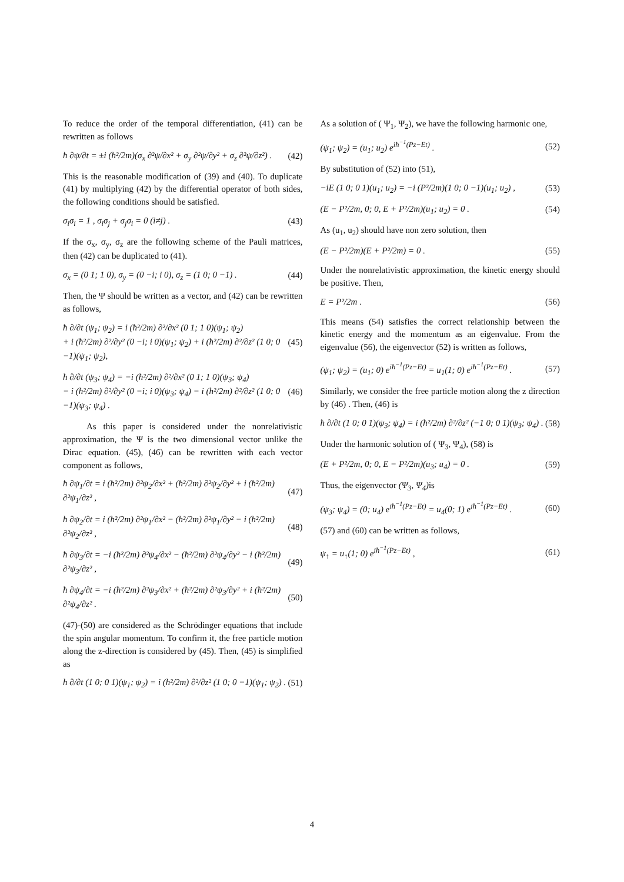To reduce the order of the temporal differentiation, (41) can be rewritten as follows
ħ ∂ψ/∂t = ±i (ħ²/2m)(σ<sub>x</sub> ∂²ψ/∂x² + σ<sub>y</sub> ∂²ψ/∂y² + σ<sub>z</sub> ∂²ψ/∂z²) . (42)
This is the reasonable modification of (39) and (40). To duplicate (41) by multiplying (42) by the differential operator of both sides, the following conditions should be satisfied.
σ<sub>i</sub>σ<sub>i</sub> = 1 , σ<sub>i</sub>σ<sub>j</sub> + σ<sub>j</sub>σ<sub>i</sub> = 0 (i≠j) . (43)
If the σ<sub>x</sub>, σ<sub>y</sub>, σ<sub>z</sub> are the following scheme of the Pauli matrices, then (42) can be duplicated to (41).
σ<sub>x</sub> = (0 1; 1 0), σ<sub>y</sub> = (0 −i; i 0), σ<sub>z</sub> = (1 0; 0 −1) . (44)
Then, the Ψ should be written as a vector, and (42) can be rewritten as follows,
ħ ∂/∂t (ψ<sub>1</sub>; ψ<sub>2</sub>) = i (ħ²/2m) ∂²/∂x² (0 1; 1 0)(ψ<sub>1</sub>; ψ<sub>2</sub>)
+ i (ħ²/2m) ∂²/∂y² (0 −i; i 0)(ψ<sub>1</sub>; ψ<sub>2</sub>) + i (ħ²/2m) ∂²/∂z² (1 0; 0 −1)(ψ<sub>1</sub>; ψ<sub>2</sub>), (45)
ħ ∂/∂t (ψ<sub>3</sub>; ψ<sub>4</sub>) = −i (ħ²/2m) ∂²/∂x² (0 1; 1 0)(ψ<sub>3</sub>; ψ<sub>4</sub>)
− i (ħ²/2m) ∂²/∂y² (0 −i; i 0)(ψ<sub>3</sub>; ψ<sub>4</sub>) − i (ħ²/2m) ∂²/∂z² (1 0; 0 −1)(ψ<sub>3</sub>; ψ<sub>4</sub>) . (46)
As this paper is considered under the nonrelativistic approximation, the Ψ is the two dimensional vector unlike the Dirac equation. (45), (46) can be rewritten with each vector component as follows,
ħ ∂ψ<sub>1</sub>/∂t = i (ħ²/2m) ∂²ψ<sub>2</sub>/∂x² + (ħ²/2m) ∂²ψ<sub>2</sub>/∂y² + i (ħ²/2m) ∂²ψ<sub>1</sub>/∂z² , (47)
ħ ∂ψ<sub>2</sub>/∂t = i (ħ²/2m) ∂²ψ<sub>1</sub>/∂x² − (ħ²/2m) ∂²ψ<sub>1</sub>/∂y² − i (ħ²/2m) ∂²ψ<sub>2</sub>/∂z² , (48)
ħ ∂ψ<sub>3</sub>/∂t = −i (ħ²/2m) ∂²ψ<sub>4</sub>/∂x² − (ħ²/2m) ∂²ψ<sub>4</sub>/∂y² − i (ħ²/2m) ∂²ψ<sub>3</sub>/∂z² , (49)
ħ ∂ψ<sub>4</sub>/∂t = −i (ħ²/2m) ∂²ψ<sub>3</sub>/∂x² + (ħ²/2m) ∂²ψ<sub>3</sub>/∂y² + i (ħ²/2m) ∂²ψ<sub>4</sub>/∂z² . (50)
(47)-(50) are considered as the Schrödinger equations that include the spin angular momentum. To confirm it, the free particle motion along the z-direction is considered by (45). Then, (45) is simplified as
ħ ∂/∂t (1 0; 0 1)(ψ<sub>1</sub>; ψ<sub>2</sub>) = i (ħ²/2m) ∂²/∂z² (1 0; 0 −1)(ψ<sub>1</sub>; ψ<sub>2</sub>) . (51)
As a solution of ( Ψ<sub>1</sub>, Ψ<sub>2</sub>), we have the following harmonic one,
(ψ<sub>1</sub>; ψ<sub>2</sub>) = (u<sub>1</sub>; u<sub>2</sub>) e<sup>iħ<sup>−1</sup>(Pz−Et)</sup> . (52)
By substitution of (52) into (51),
−iE (1 0; 0 1)(u<sub>1</sub>; u<sub>2</sub>) = −i (P²/2m)(1 0; 0 −1)(u<sub>1</sub>; u<sub>2</sub>) , (53)
(E − P²/2m, 0; 0, E + P²/2m)(u<sub>1</sub>; u<sub>2</sub>) = 0 . (54)
As (u<sub>1</sub>, u<sub>2</sub>) should have non zero solution, then
(E − P²/2m)(E + P²/2m) = 0 . (55)
Under the nonrelativistic approximation, the kinetic energy should be positive. Then,
E = P²/2m . (56)
This means (54) satisfies the correct relationship between the kinetic energy and the momentum as an eigenvalue. From the eigenvalue (56), the eigenvector (52) is written as follows,
(ψ<sub>1</sub>; ψ<sub>2</sub>) = (u<sub>1</sub>; 0) e<sup>iħ<sup>−1</sup>(Pz−Et)</sup> = u<sub>1</sub>(1; 0) e<sup>iħ<sup>−1</sup>(Pz−Et)</sup> . (57)
Similarly, we consider the free particle motion along the z direction by (46) . Then, (46) is
ħ ∂/∂t (1 0; 0 1)(ψ<sub>3</sub>; ψ<sub>4</sub>) = i (ħ²/2m) ∂²/∂z² (−1 0; 0 1)(ψ<sub>3</sub>; ψ<sub>4</sub>) . (58)
Under the harmonic solution of ( Ψ<sub>3</sub>, Ψ<sub>4</sub>), (58) is
(E + P²/2m, 0; 0, E − P²/2m)(u<sub>3</sub>; u<sub>4</sub>) = 0 . (59)
Thus, the eigenvector (Ψ<sub>3</sub>, Ψ<sub>4</sub>) is
(ψ<sub>3</sub>; ψ<sub>4</sub>) = (0; u<sub>4</sub>) e<sup>iħ<sup>−1</sup>(Pz−Et)</sup> = u<sub>4</sub>(0; 1) e<sup>iħ<sup>−1</sup>(Pz−Et)</sup> . (60)
(57) and (60) can be written as follows,
ψ<sub>↑</sub> = u<sub>↑</sub>(1; 0) e<sup>iħ<sup>−1</sup>(Pz−Et)</sup> , (61)
4